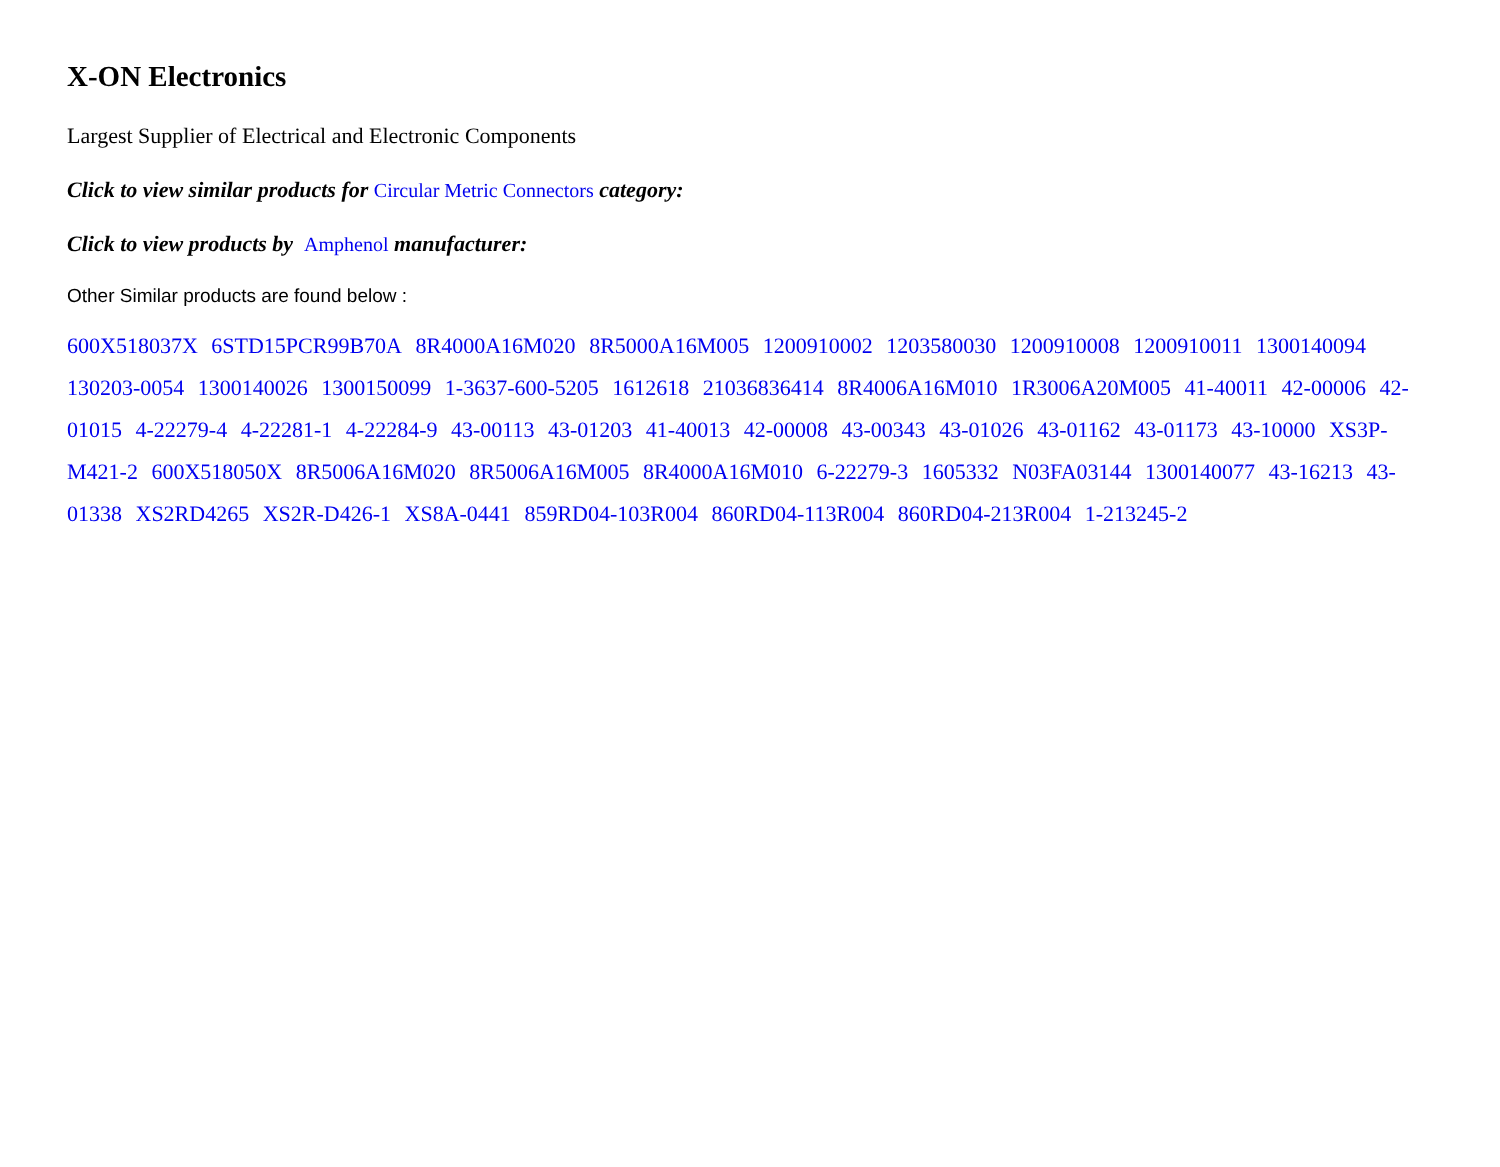X-ON Electronics
Largest Supplier of Electrical and Electronic Components
Click to view similar products for Circular Metric Connectors category:
Click to view products by Amphenol manufacturer:
Other Similar products are found below :
600X518037X 6STD15PCR99B70A 8R4000A16M020 8R5000A16M005 1200910002 1203580030 1200910008 1200910011 1300140094 130203-0054 1300140026 1300150099 1-3637-600-5205 1612618 21036836414 8R4006A16M010 1R3006A20M005 41-40011 42-00006 42-01015 4-22279-4 4-22281-1 4-22284-9 43-00113 43-01203 41-40013 42-00008 43-00343 43-01026 43-01162 43-01173 43-10000 XS3P-M421-2 600X518050X 8R5006A16M020 8R5006A16M005 8R4000A16M010 6-22279-3 1605332 N03FA03144 1300140077 43-16213 43-01338 XS2RD4265 XS2R-D426-1 XS8A-0441 859RD04-103R004 860RD04-113R004 860RD04-213R004 1-213245-2